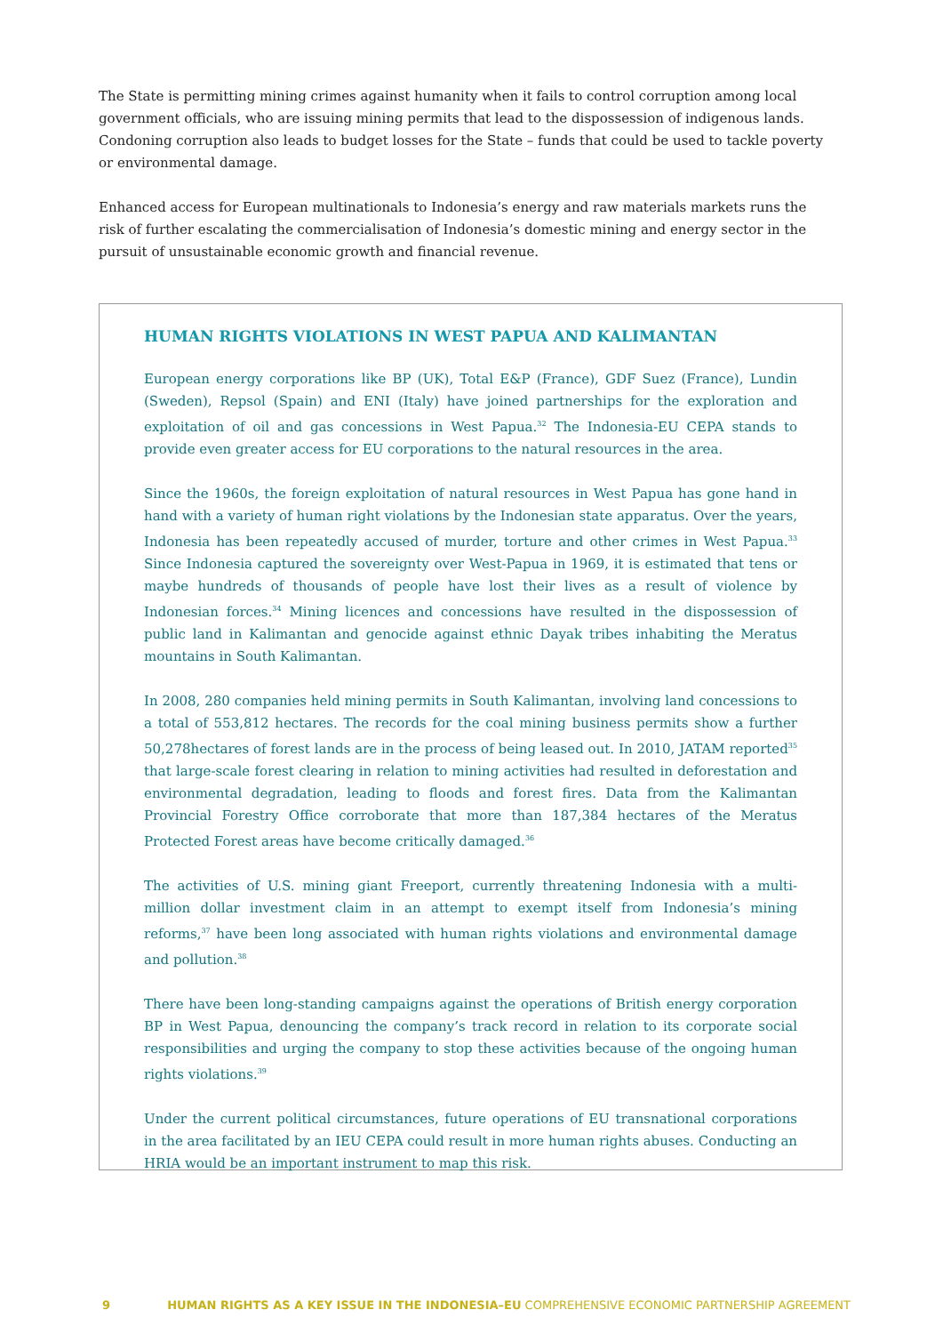The State is permitting mining crimes against humanity when it fails to control corruption among local government officials, who are issuing mining permits that lead to the dispossession of indigenous lands. Condoning corruption also leads to budget losses for the State – funds that could be used to tackle poverty or environmental damage.
Enhanced access for European multinationals to Indonesia’s energy and raw materials markets runs the risk of further escalating the commercialisation of Indonesia’s domestic mining and energy sector in the pursuit of unsustainable economic growth and financial revenue.
HUMAN RIGHTS VIOLATIONS IN WEST PAPUA AND KALIMANTAN
European energy corporations like BP (UK), Total E&P (France), GDF Suez (France), Lundin (Sweden), Repsol (Spain) and ENI (Italy) have joined partnerships for the exploration and exploitation of oil and gas concessions in West Papua.<sup>32</sup> The Indonesia-EU CEPA stands to provide even greater access for EU corporations to the natural resources in the area.
Since the 1960s, the foreign exploitation of natural resources in West Papua has gone hand in hand with a variety of human right violations by the Indonesian state apparatus. Over the years, Indonesia has been repeatedly accused of murder, torture and other crimes in West Papua.<sup>33</sup> Since Indonesia captured the sovereignty over West-Papua in 1969, it is estimated that tens or maybe hundreds of thousands of people have lost their lives as a result of violence by Indonesian forces.<sup>34</sup> Mining licences and concessions have resulted in the dispossession of public land in Kalimantan and genocide against ethnic Dayak tribes inhabiting the Meratus mountains in South Kalimantan.
In 2008, 280 companies held mining permits in South Kalimantan, involving land concessions to a total of 553,812 hectares. The records for the coal mining business permits show a further 50,278hectares of forest lands are in the process of being leased out. In 2010, JATAM reported<sup>35</sup> that large-scale forest clearing in relation to mining activities had resulted in deforestation and environmental degradation, leading to floods and forest fires. Data from the Kalimantan Provincial Forestry Office corroborate that more than 187,384 hectares of the Meratus Protected Forest areas have become critically damaged.<sup>36</sup>
The activities of U.S. mining giant Freeport, currently threatening Indonesia with a multi-million dollar investment claim in an attempt to exempt itself from Indonesia’s mining reforms,<sup>37</sup> have been long associated with human rights violations and environmental damage and pollution.<sup>38</sup>
There have been long-standing campaigns against the operations of British energy corporation BP in West Papua, denouncing the company’s track record in relation to its corporate social responsibilities and urging the company to stop these activities because of the ongoing human rights violations.<sup>39</sup>
Under the current political circumstances, future operations of EU transnational corporations in the area facilitated by an IEU CEPA could result in more human rights abuses. Conducting an HRIA would be an important instrument to map this risk.
9 HUMAN RIGHTS AS A KEY ISSUE IN THE INDONESIA–EU COMPREHENSIVE ECONOMIC PARTNERSHIP AGREEMENT